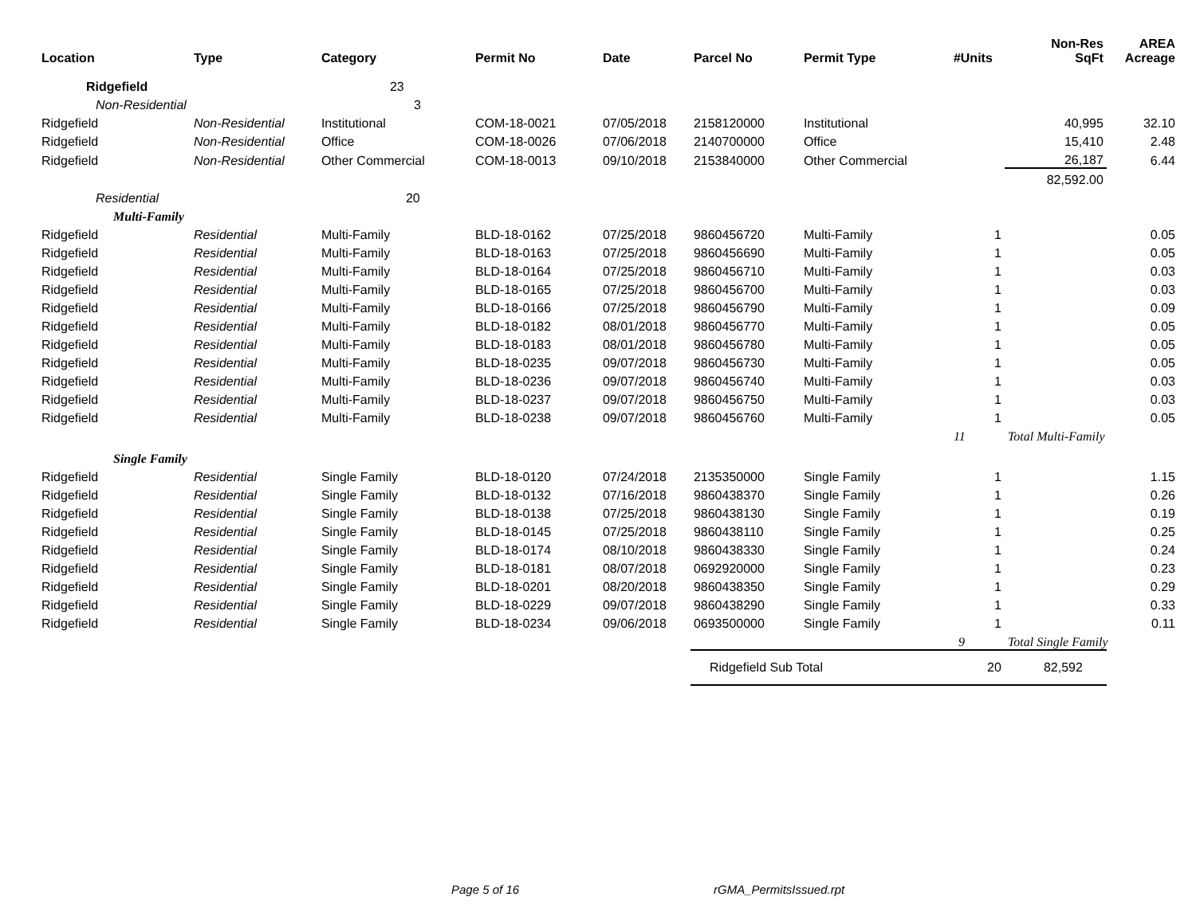| Location | Type | Category | Permit No | Date | Parcel No | Permit Type | #Units | Non-Res SqFt | AREA Acreage |
| --- | --- | --- | --- | --- | --- | --- | --- | --- | --- |
| Ridgefield | | 23 | | | | | | | |
| Non-Residential | | 3 | | | | | | | |
| Ridgefield | Non-Residential | Institutional | COM-18-0021 | 07/05/2018 | 2158120000 | Institutional | | 40,995 | 32.10 |
| Ridgefield | Non-Residential | Office | COM-18-0026 | 07/06/2018 | 2140700000 | Office | | 15,410 | 2.48 |
| Ridgefield | Non-Residential | Other Commercial | COM-18-0013 | 09/10/2018 | 2153840000 | Other Commercial | | 26,187 | 6.44 |
| | | | | | | | | 82,592.00 | |
| Residential | | 20 | | | | | | | |
| Multi-Family | | | | | | | | | |
| Ridgefield | Residential | Multi-Family | BLD-18-0162 | 07/25/2018 | 9860456720 | Multi-Family | 1 | | 0.05 |
| Ridgefield | Residential | Multi-Family | BLD-18-0163 | 07/25/2018 | 9860456690 | Multi-Family | 1 | | 0.05 |
| Ridgefield | Residential | Multi-Family | BLD-18-0164 | 07/25/2018 | 9860456710 | Multi-Family | 1 | | 0.03 |
| Ridgefield | Residential | Multi-Family | BLD-18-0165 | 07/25/2018 | 9860456700 | Multi-Family | 1 | | 0.03 |
| Ridgefield | Residential | Multi-Family | BLD-18-0166 | 07/25/2018 | 9860456790 | Multi-Family | 1 | | 0.09 |
| Ridgefield | Residential | Multi-Family | BLD-18-0182 | 08/01/2018 | 9860456770 | Multi-Family | 1 | | 0.05 |
| Ridgefield | Residential | Multi-Family | BLD-18-0183 | 08/01/2018 | 9860456780 | Multi-Family | 1 | | 0.05 |
| Ridgefield | Residential | Multi-Family | BLD-18-0235 | 09/07/2018 | 9860456730 | Multi-Family | 1 | | 0.05 |
| Ridgefield | Residential | Multi-Family | BLD-18-0236 | 09/07/2018 | 9860456740 | Multi-Family | 1 | | 0.03 |
| Ridgefield | Residential | Multi-Family | BLD-18-0237 | 09/07/2018 | 9860456750 | Multi-Family | 1 | | 0.03 |
| Ridgefield | Residential | Multi-Family | BLD-18-0238 | 09/07/2018 | 9860456760 | Multi-Family | 1 | | 0.05 |
| | | | | | | | 11 | Total Multi-Family | |
| Single Family | | | | | | | | | |
| Ridgefield | Residential | Single Family | BLD-18-0120 | 07/24/2018 | 2135350000 | Single Family | 1 | | 1.15 |
| Ridgefield | Residential | Single Family | BLD-18-0132 | 07/16/2018 | 9860438370 | Single Family | 1 | | 0.26 |
| Ridgefield | Residential | Single Family | BLD-18-0138 | 07/25/2018 | 9860438130 | Single Family | 1 | | 0.19 |
| Ridgefield | Residential | Single Family | BLD-18-0145 | 07/25/2018 | 9860438110 | Single Family | 1 | | 0.25 |
| Ridgefield | Residential | Single Family | BLD-18-0174 | 08/10/2018 | 9860438330 | Single Family | 1 | | 0.24 |
| Ridgefield | Residential | Single Family | BLD-18-0181 | 08/07/2018 | 0692920000 | Single Family | 1 | | 0.23 |
| Ridgefield | Residential | Single Family | BLD-18-0201 | 08/20/2018 | 9860438350 | Single Family | 1 | | 0.29 |
| Ridgefield | Residential | Single Family | BLD-18-0229 | 09/07/2018 | 9860438290 | Single Family | 1 | | 0.33 |
| Ridgefield | Residential | Single Family | BLD-18-0234 | 09/06/2018 | 0693500000 | Single Family | 1 | | 0.11 |
| | | | | | | | 9 | Total Single Family | |
| | | | | | Ridgefield Sub Total | | 20 | 82,592 | |
Page 5 of 16 rGMA_PermitsIssued.rpt